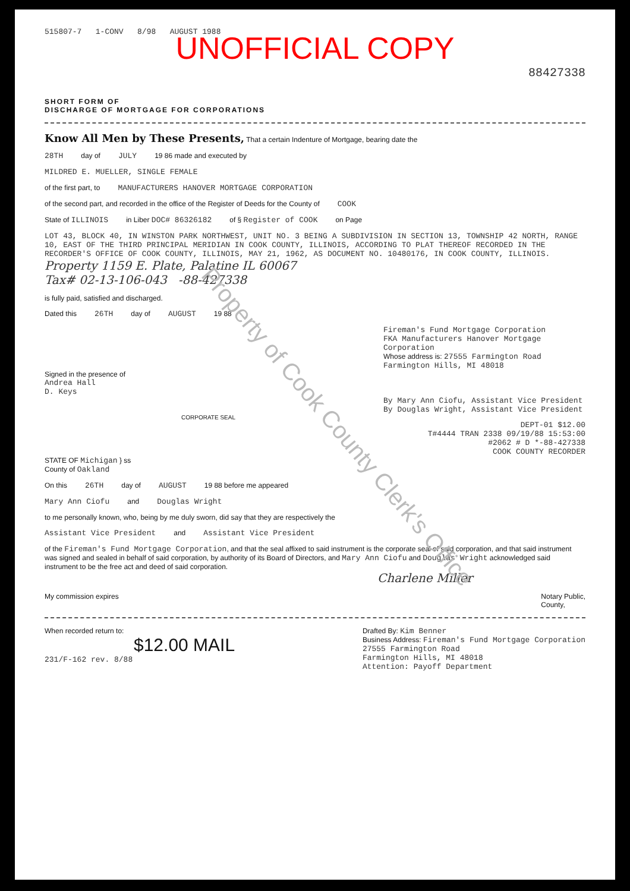515807-7 1-CONV 8/98 AUGUST 1988
UNOFFICIAL COPY
88427338
SHORT FORM OF
DISCHARGE OF MORTGAGE FOR CORPORATIONS
Know All Men by These Presents,
That a certain Indenture of Mortgage, bearing date the
28TH day of JULY 19 86 made and executed by
MILDRED E. MUELLER, SINGLE FEMALE
of the first part, to MANUFACTURERS HANOVER MORTGAGE CORPORATION
of the second part, and recorded in the office of the Register of Deeds for the County of COOK
State of ILLINOIS in Liber DOC# 86326182 of § Register of COOK on Page
LOT 43, BLOCK 40, IN WINSTON PARK NORTHWEST, UNIT NO. 3 BEING A SUBDIVISION IN SECTION 13, TOWNSHIP 42 NORTH, RANGE 10, EAST OF THE THIRD PRINCIPAL MERIDIAN IN COOK COUNTY, ILLINOIS, ACCORDING TO PLAT THEREOF RECORDED IN THE RECORDER'S OFFICE OF COOK COUNTY, ILLINOIS, MAY 21, 1962, AS DOCUMENT NO. 10480176, IN COOK COUNTY, ILLINOIS.
Property 1159 E. Plate, Palatine IL 60067
Tax# 02-13-106-043 -88-427338
is fully paid, satisfied and discharged.
Dated this 26TH day of AUGUST 19 88
Fireman's Fund Mortgage Corporation
FKA Manufacturers Hanover Mortgage Corporation
Whose address is: 27555 Farmington Road
Farmington Hills, MI 48018
Signed in the presence of
Andrea Hall
D. Keys
By Mary Ann Ciofu, Assistant Vice President
By Douglas Wright, Assistant Vice President
CORPORATE SEAL
DEPT-01 $12.00
T#4444 TRAN 2338 09/19/88 15:53:00
#2062 # D *-88-427338
COOK COUNTY RECORDER
STATE OF Michigan } ss
County of Oakland
On this 26TH day of AUGUST 19 88 before me appeared
Mary Ann Ciofu and Douglas Wright
to me personally known, who, being by me duly sworn, did say that they are respectively the
Assistant Vice President and Assistant Vice President
of the Fireman's Fund Mortgage Corporation, and that the seal affixed to said instrument is the corporate seal of said corporation, and that said instrument was signed and sealed in behalf of said corporation, by authority of its Board of Directors, and Mary Ann Ciofu and Douglas Wright acknowledged said instrument to be the free act and deed of said corporation.
Charlene Miller
My commission expires Notary Public,
County,
When recorded return to:
$12.00 MAIL
231/F-162 rev. 8/88 Drafted By: Kim Benner
Business Address: Fireman's Fund Mortgage Corporation
27555 Farmington Road
Farmington Hills, MI 48018
Attention: Payoff Department
Property of Cook County Clerk's Office